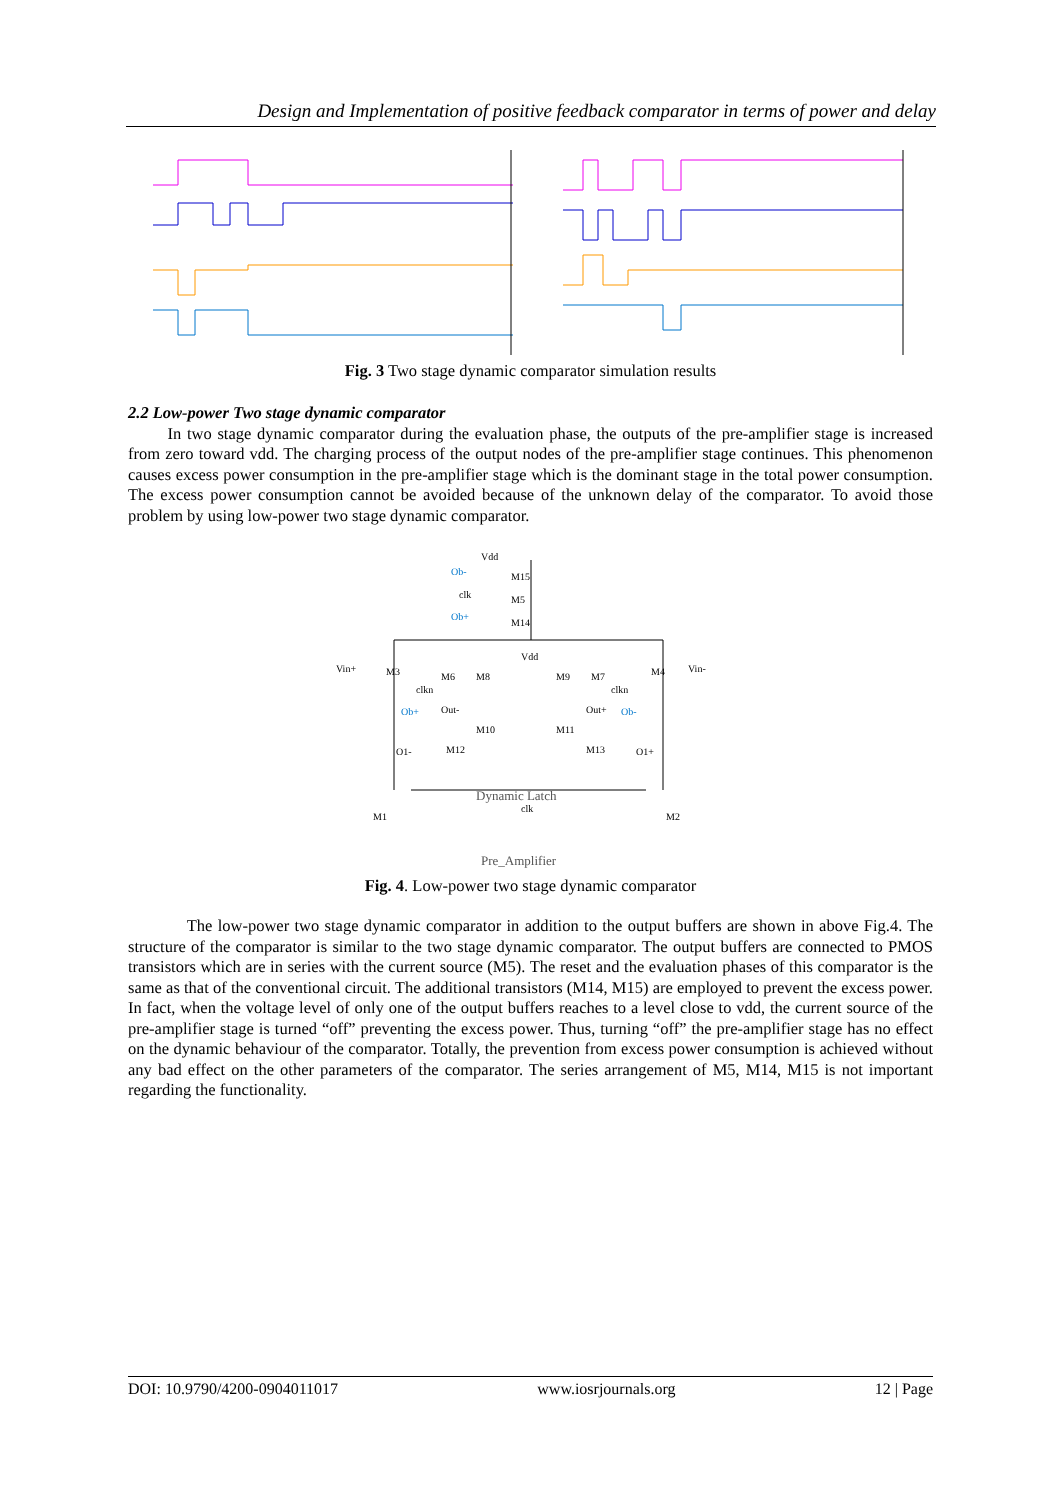Design and Implementation of positive feedback comparator in terms of power and delay
Fig. 3 Two stage dynamic comparator simulation results
2.2 Low-power Two stage dynamic comparator
In two stage dynamic comparator during the evaluation phase, the outputs of the pre-amplifier stage is increased from zero toward vdd. The charging process of the output nodes of the pre-amplifier stage continues. This phenomenon causes excess power consumption in the pre-amplifier stage which is the dominant stage in the total power consumption. The excess power consumption cannot be avoided because of the unknown delay of the comparator. To avoid those problem by using low-power two stage dynamic comparator.
Vdd
M15
M5
M14
Ob-
clk
Ob+
Vin+
M3
M4
Vin-
Vdd
M6
M8
M9
M7
clkn
clkn
Ob+
Out-
Out+
Ob-
M10
M11
M12
M13
O1-
O1+
Dynamic Latch
clk
M1
M2
Pre_Amplifier
Fig. 4. Low-power two stage dynamic comparator
The low-power two stage dynamic comparator in addition to the output buffers are shown in above Fig.4. The structure of the comparator is similar to the two stage dynamic comparator. The output buffers are connected to PMOS transistors which are in series with the current source (M5). The reset and the evaluation phases of this comparator is the same as that of the conventional circuit. The additional transistors (M14, M15) are employed to prevent the excess power. In fact, when the voltage level of only one of the output buffers reaches to a level close to vdd, the current source of the pre-amplifier stage is turned “off” preventing the excess power. Thus, turning “off” the pre-amplifier stage has no effect on the dynamic behaviour of the comparator. Totally, the prevention from excess power consumption is achieved without any bad effect on the other parameters of the comparator. The series arrangement of M5, M14, M15 is not important regarding the functionality.
DOI: 10.9790/4200-0904011017 www.iosrjournals.org 12 | Page